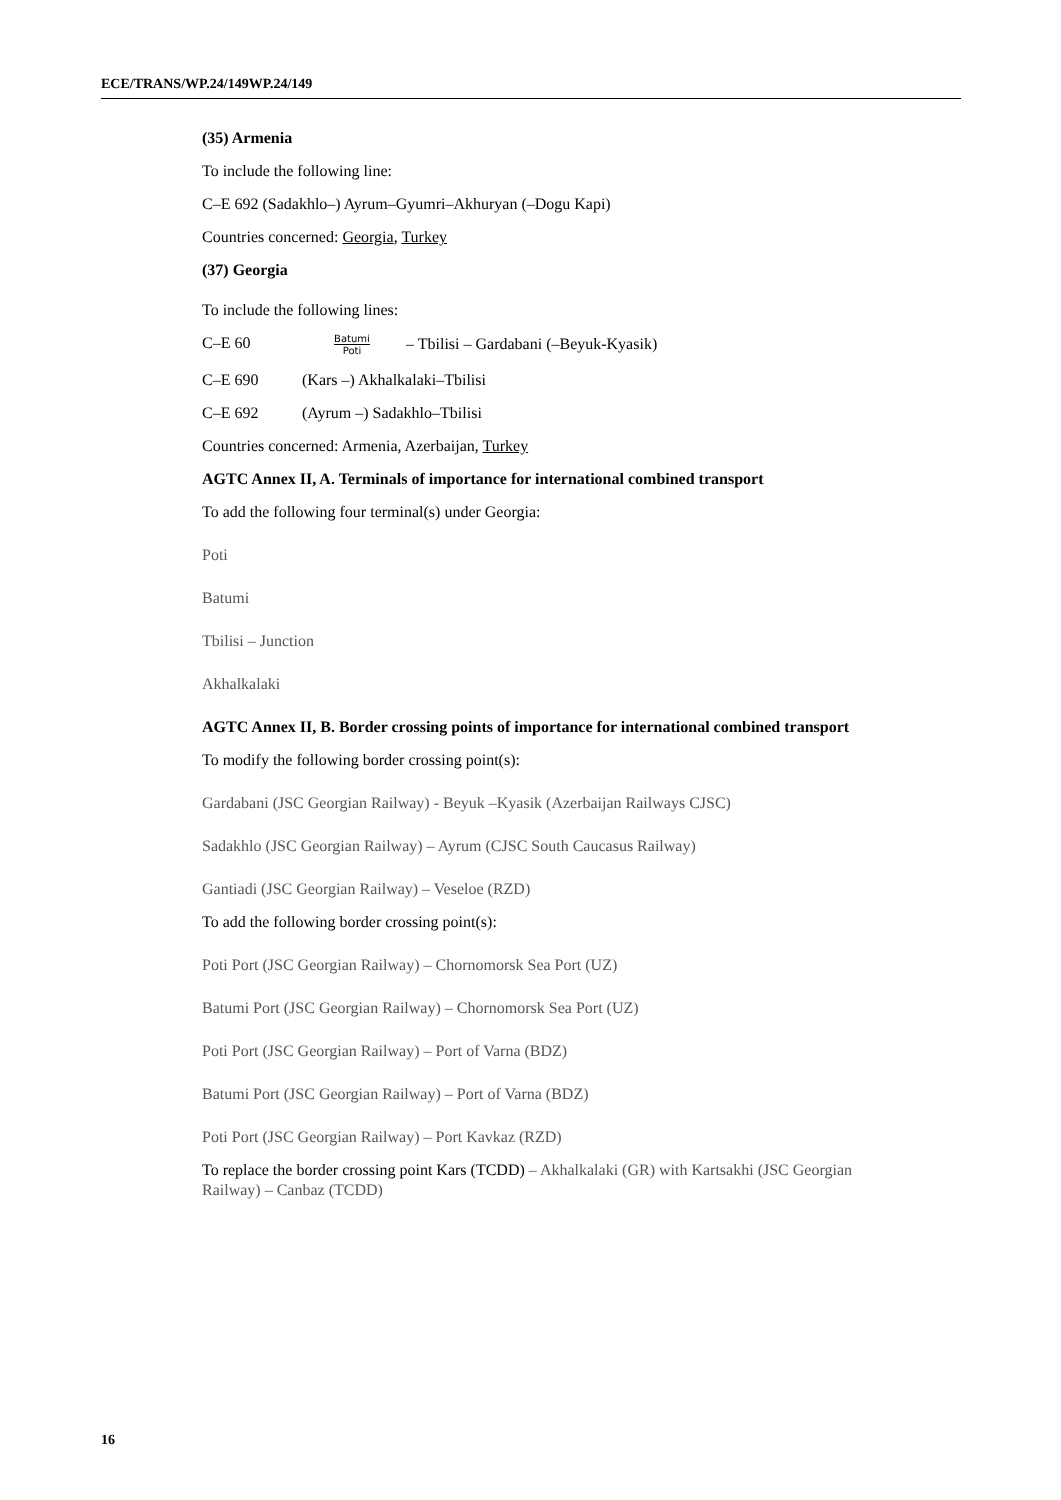ECE/TRANS/WP.24/149WP.24/149
(35) Armenia
To include the following line:
C–E 692 (Sadakhlo–) Ayrum–Gyumri–Akhuryan (–Dogu Kapi)
Countries concerned: Georgia, Turkey
(37) Georgia
To include the following lines:
C–E 60 Batumi
Poti – Tbilisi – Gardabani (–Beyuk-Kyasik)
C–E 690 (Kars –) Akhalkalaki–Tbilisi
C–E 692 (Ayrum –) Sadakhlo–Tbilisi
Countries concerned: Armenia, Azerbaijan, Turkey
AGTC Annex II, A. Terminals of importance for international combined transport
To add the following four terminal(s) under Georgia:
Poti
Batumi
Tbilisi – Junction
Akhalkalaki
AGTC Annex II, B. Border crossing points of importance for international combined transport
To modify the following border crossing point(s):
Gardabani (JSC Georgian Railway) - Beyuk –Kyasik (Azerbaijan Railways CJSC)
Sadakhlo (JSC Georgian Railway) – Ayrum (CJSC South Caucasus Railway)
Gantiadi (JSC Georgian Railway) – Veseloe (RZD)
To add the following border crossing point(s):
Poti Port (JSC Georgian Railway) – Chornomorsk Sea Port (UZ)
Batumi Port (JSC Georgian Railway) – Chornomorsk Sea Port (UZ)
Poti Port (JSC Georgian Railway) – Port of Varna (BDZ)
Batumi Port (JSC Georgian Railway) – Port of Varna (BDZ)
Poti Port (JSC Georgian Railway) – Port Kavkaz (RZD)
To replace the border crossing point Kars (TCDD) – Akhalkalaki (GR) with Kartsakhi (JSC Georgian Railway) – Canbaz (TCDD)
16